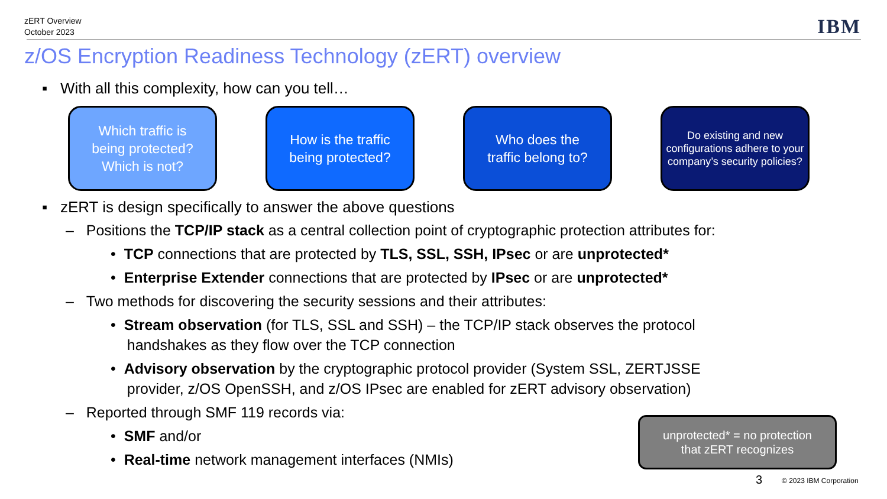zERT Overview
October 2023
IBM
z/OS Encryption Readiness Technology (zERT) overview
▪ With all this complexity, how can you tell…
Which traffic is
being protected?
Which is not?
How is the traffic
being protected?
Who does the
traffic belong to?
Do existing and new configurations adhere to your company’s security policies?
▪ zERT is design specifically to answer the above questions
– Positions the TCP/IP stack as a central collection point of cryptographic protection attributes for:
• TCP connections that are protected by TLS, SSL, SSH, IPsec or are unprotected*
• Enterprise Extender connections that are protected by IPsec or are unprotected*
– Two methods for discovering the security sessions and their attributes:
• Stream observation (for TLS, SSL and SSH) – the TCP/IP stack observes the protocol
handshakes as they flow over the TCP connection
• Advisory observation by the cryptographic protocol provider (System SSL, ZERTJSSE
provider, z/OS OpenSSH, and z/OS IPsec are enabled for zERT advisory observation)
– Reported through SMF 119 records via:
• SMF and/or
• Real-time network management interfaces (NMIs)
unprotected* = no protection
that zERT recognizes
3 © 2023 IBM Corporation